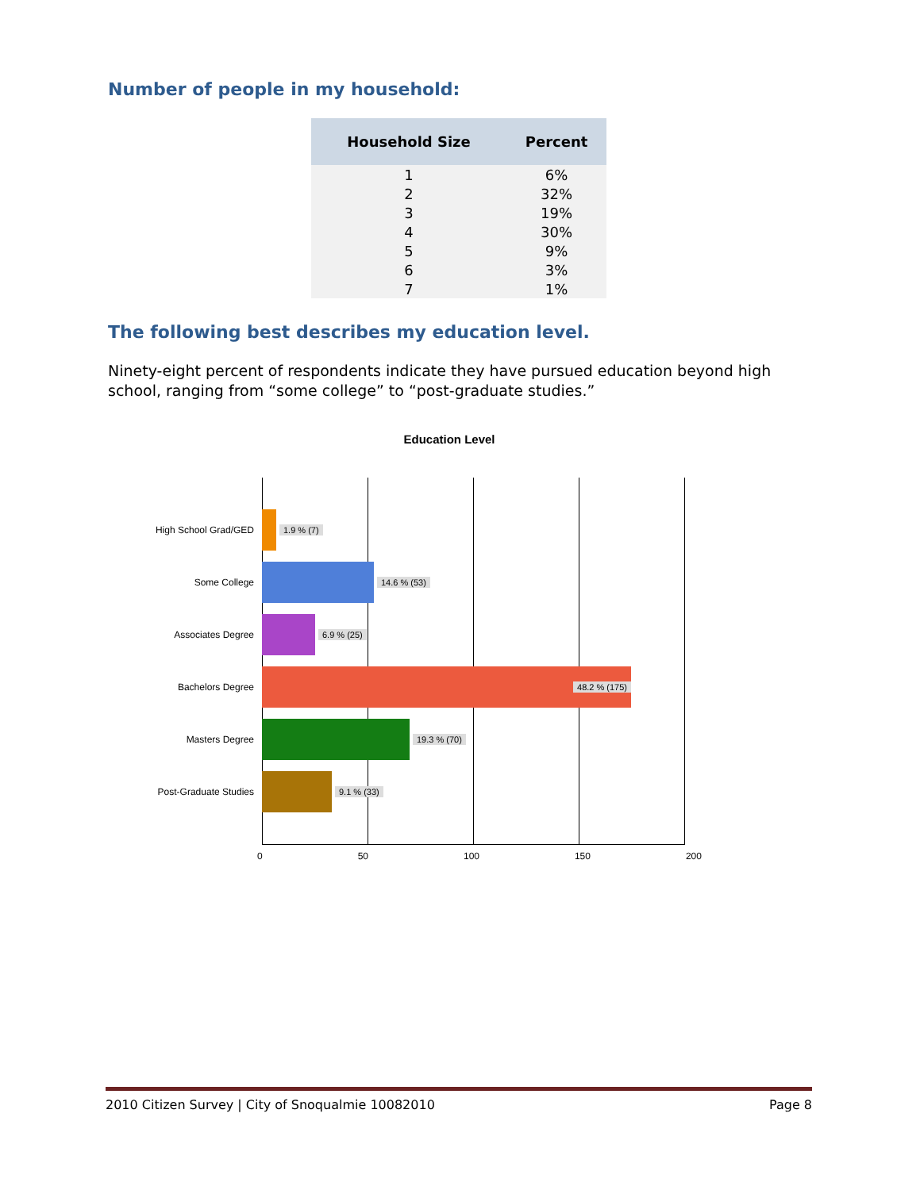Number of people in my household:
| Household Size | Percent |
| --- | --- |
| 1 | 6% |
| 2 | 32% |
| 3 | 19% |
| 4 | 30% |
| 5 | 9% |
| 6 | 3% |
| 7 | 1% |
The following best describes my education level.
Ninety-eight percent of respondents indicate they have pursued education beyond high school, ranging from “some college” to “post-graduate studies.”
Education Level
High School Grad/GED 1.9 % (7)
Some College 14.6 % (53)
Associates Degree 6.9 % (25)
Bachelors Degree 48.2 % (175)
Masters Degree 19.3 % (70)
Post-Graduate Studies 9.1 % (33)
0 50 100 150 200
2010 Citizen Survey | City of Snoqualmie 10082010 Page 8